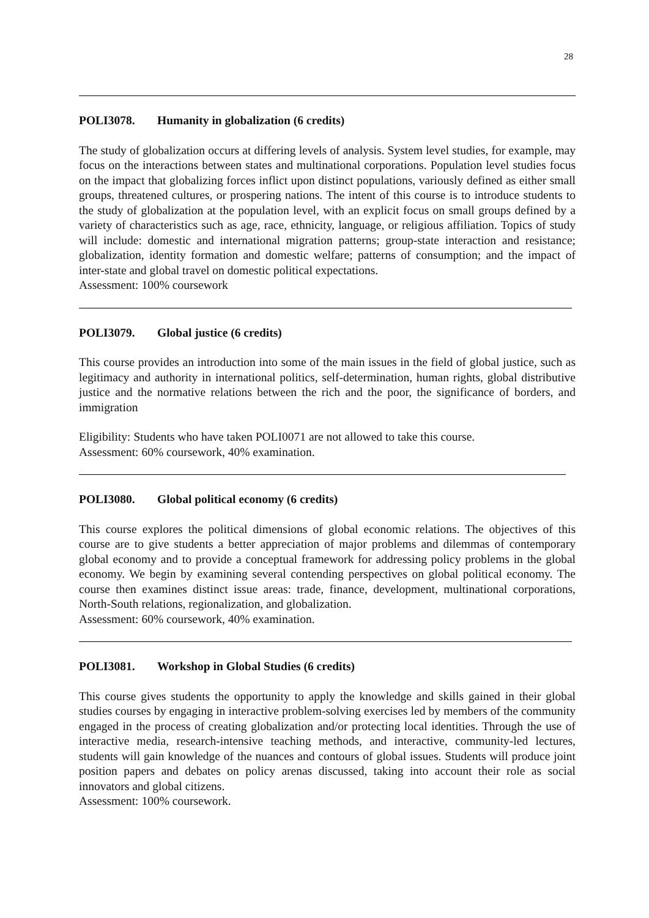28
POLI3078. Humanity in globalization (6 credits)
The study of globalization occurs at differing levels of analysis. System level studies, for example, may focus on the interactions between states and multinational corporations. Population level studies focus on the impact that globalizing forces inflict upon distinct populations, variously defined as either small groups, threatened cultures, or prospering nations. The intent of this course is to introduce students to the study of globalization at the population level, with an explicit focus on small groups defined by a variety of characteristics such as age, race, ethnicity, language, or religious affiliation. Topics of study will include: domestic and international migration patterns; group-state interaction and resistance; globalization, identity formation and domestic welfare; patterns of consumption; and the impact of inter-state and global travel on domestic political expectations.
Assessment: 100% coursework
POLI3079. Global justice (6 credits)
This course provides an introduction into some of the main issues in the field of global justice, such as legitimacy and authority in international politics, self-determination, human rights, global distributive justice and the normative relations between the rich and the poor, the significance of borders, and immigration
Eligibility: Students who have taken POLI0071 are not allowed to take this course.
Assessment: 60% coursework, 40% examination.
POLI3080. Global political economy (6 credits)
This course explores the political dimensions of global economic relations. The objectives of this course are to give students a better appreciation of major problems and dilemmas of contemporary global economy and to provide a conceptual framework for addressing policy problems in the global economy. We begin by examining several contending perspectives on global political economy. The course then examines distinct issue areas: trade, finance, development, multinational corporations, North-South relations, regionalization, and globalization.
Assessment: 60% coursework, 40% examination.
POLI3081. Workshop in Global Studies (6 credits)
This course gives students the opportunity to apply the knowledge and skills gained in their global studies courses by engaging in interactive problem-solving exercises led by members of the community engaged in the process of creating globalization and/or protecting local identities. Through the use of interactive media, research-intensive teaching methods, and interactive, community-led lectures, students will gain knowledge of the nuances and contours of global issues. Students will produce joint position papers and debates on policy arenas discussed, taking into account their role as social innovators and global citizens.
Assessment: 100% coursework.